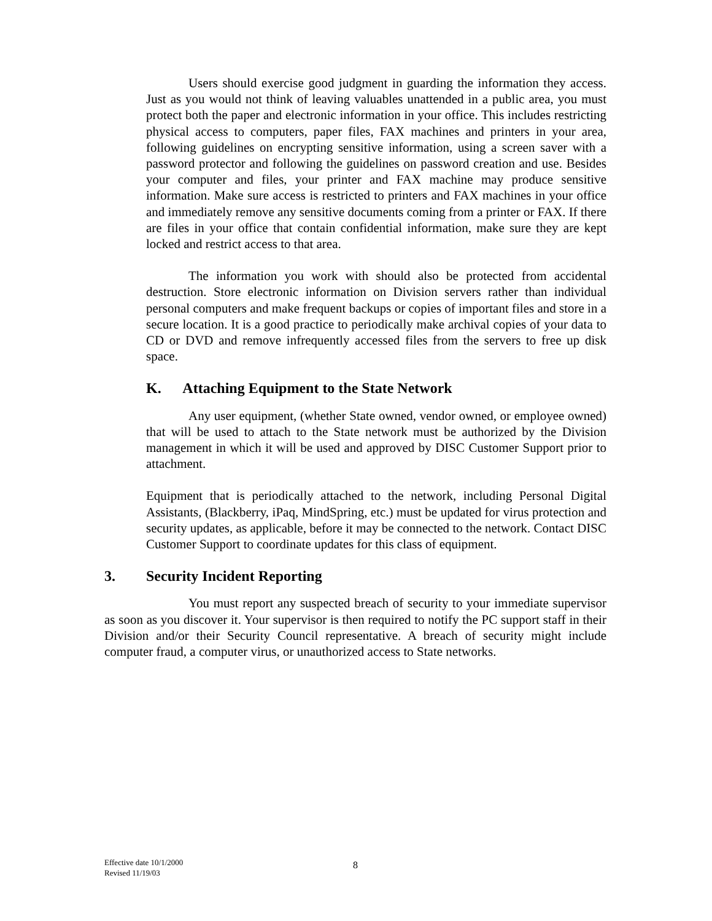Users should exercise good judgment in guarding the information they access. Just as you would not think of leaving valuables unattended in a public area, you must protect both the paper and electronic information in your office. This includes restricting physical access to computers, paper files, FAX machines and printers in your area, following guidelines on encrypting sensitive information, using a screen saver with a password protector and following the guidelines on password creation and use. Besides your computer and files, your printer and FAX machine may produce sensitive information. Make sure access is restricted to printers and FAX machines in your office and immediately remove any sensitive documents coming from a printer or FAX. If there are files in your office that contain confidential information, make sure they are kept locked and restrict access to that area.
The information you work with should also be protected from accidental destruction. Store electronic information on Division servers rather than individual personal computers and make frequent backups or copies of important files and store in a secure location. It is a good practice to periodically make archival copies of your data to CD or DVD and remove infrequently accessed files from the servers to free up disk space.
K. Attaching Equipment to the State Network
Any user equipment, (whether State owned, vendor owned, or employee owned) that will be used to attach to the State network must be authorized by the Division management in which it will be used and approved by DISC Customer Support prior to attachment.
Equipment that is periodically attached to the network, including Personal Digital Assistants, (Blackberry, iPaq, MindSpring, etc.) must be updated for virus protection and security updates, as applicable, before it may be connected to the network. Contact DISC Customer Support to coordinate updates for this class of equipment.
3. Security Incident Reporting
You must report any suspected breach of security to your immediate supervisor as soon as you discover it. Your supervisor is then required to notify the PC support staff in their Division and/or their Security Council representative. A breach of security might include computer fraud, a computer virus, or unauthorized access to State networks.
Effective date 10/1/2000
Revised 11/19/03
8